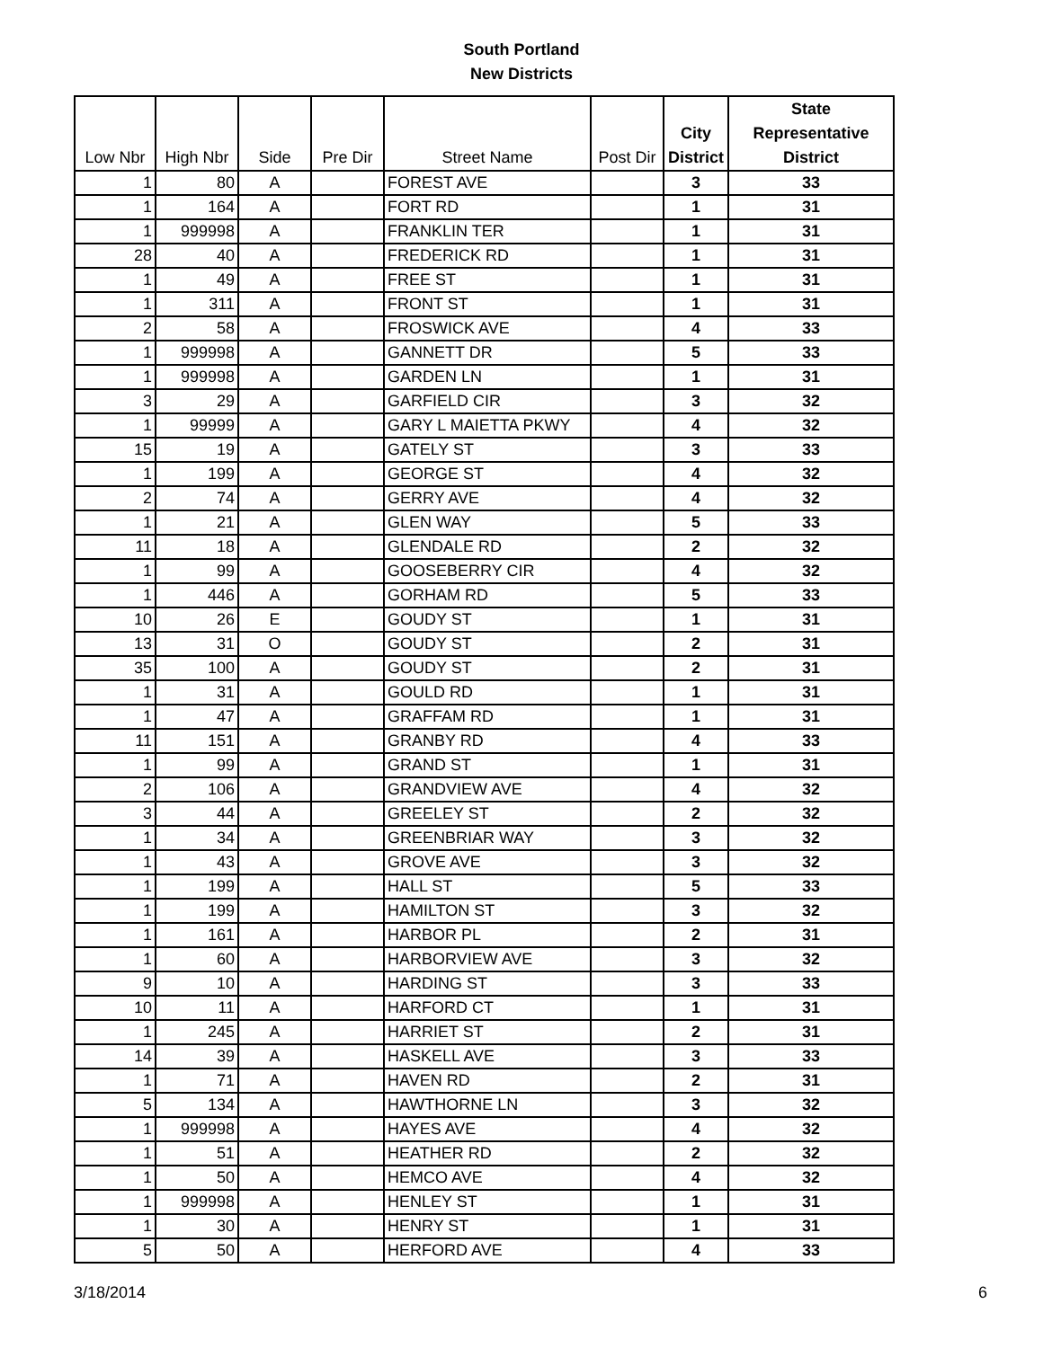South Portland
New Districts
| Low Nbr | High Nbr | Side | Pre Dir | Street Name | Post Dir | City District | State Representative District |
| --- | --- | --- | --- | --- | --- | --- | --- |
| 1 | 80 | A | | FOREST AVE | | 3 | 33 |
| 1 | 164 | A | | FORT RD | | 1 | 31 |
| 1 | 999998 | A | | FRANKLIN TER | | 1 | 31 |
| 28 | 40 | A | | FREDERICK RD | | 1 | 31 |
| 1 | 49 | A | | FREE ST | | 1 | 31 |
| 1 | 311 | A | | FRONT ST | | 1 | 31 |
| 2 | 58 | A | | FROSWICK AVE | | 4 | 33 |
| 1 | 999998 | A | | GANNETT DR | | 5 | 33 |
| 1 | 999998 | A | | GARDEN LN | | 1 | 31 |
| 3 | 29 | A | | GARFIELD CIR | | 3 | 32 |
| 1 | 99999 | A | | GARY L MAIETTA PKWY | | 4 | 32 |
| 15 | 19 | A | | GATELY ST | | 3 | 33 |
| 1 | 199 | A | | GEORGE ST | | 4 | 32 |
| 2 | 74 | A | | GERRY AVE | | 4 | 32 |
| 1 | 21 | A | | GLEN WAY | | 5 | 33 |
| 11 | 18 | A | | GLENDALE RD | | 2 | 32 |
| 1 | 99 | A | | GOOSEBERRY CIR | | 4 | 32 |
| 1 | 446 | A | | GORHAM RD | | 5 | 33 |
| 10 | 26 | E | | GOUDY ST | | 1 | 31 |
| 13 | 31 | O | | GOUDY ST | | 2 | 31 |
| 35 | 100 | A | | GOUDY ST | | 2 | 31 |
| 1 | 31 | A | | GOULD RD | | 1 | 31 |
| 1 | 47 | A | | GRAFFAM RD | | 1 | 31 |
| 11 | 151 | A | | GRANBY RD | | 4 | 33 |
| 1 | 99 | A | | GRAND ST | | 1 | 31 |
| 2 | 106 | A | | GRANDVIEW AVE | | 4 | 32 |
| 3 | 44 | A | | GREELEY ST | | 2 | 32 |
| 1 | 34 | A | | GREENBRIAR WAY | | 3 | 32 |
| 1 | 43 | A | | GROVE AVE | | 3 | 32 |
| 1 | 199 | A | | HALL ST | | 5 | 33 |
| 1 | 199 | A | | HAMILTON ST | | 3 | 32 |
| 1 | 161 | A | | HARBOR PL | | 2 | 31 |
| 1 | 60 | A | | HARBORVIEW AVE | | 3 | 32 |
| 9 | 10 | A | | HARDING ST | | 3 | 33 |
| 10 | 11 | A | | HARFORD CT | | 1 | 31 |
| 1 | 245 | A | | HARRIET ST | | 2 | 31 |
| 14 | 39 | A | | HASKELL AVE | | 3 | 33 |
| 1 | 71 | A | | HAVEN RD | | 2 | 31 |
| 5 | 134 | A | | HAWTHORNE LN | | 3 | 32 |
| 1 | 999998 | A | | HAYES AVE | | 4 | 32 |
| 1 | 51 | A | | HEATHER RD | | 2 | 32 |
| 1 | 50 | A | | HEMCO AVE | | 4 | 32 |
| 1 | 999998 | A | | HENLEY ST | | 1 | 31 |
| 1 | 30 | A | | HENRY ST | | 1 | 31 |
| 5 | 50 | A | | HERFORD AVE | | 4 | 33 |
3/18/2014 6